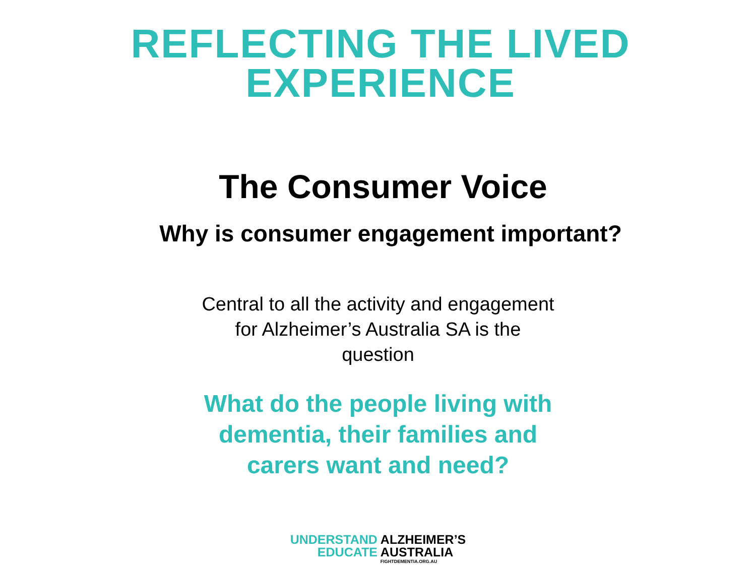REFLECTING THE LIVED
EXPERIENCE
The Consumer Voice
Why is consumer engagement important?
Central to all the activity and engagement for Alzheimer’s Australia SA is the question
What do the people living with dementia, their families and carers want and need?
UNDERSTAND
EDUCATE
ALZHEIMER’S
AUSTRALIA
FIGHTDEMENTIA.ORG.AU